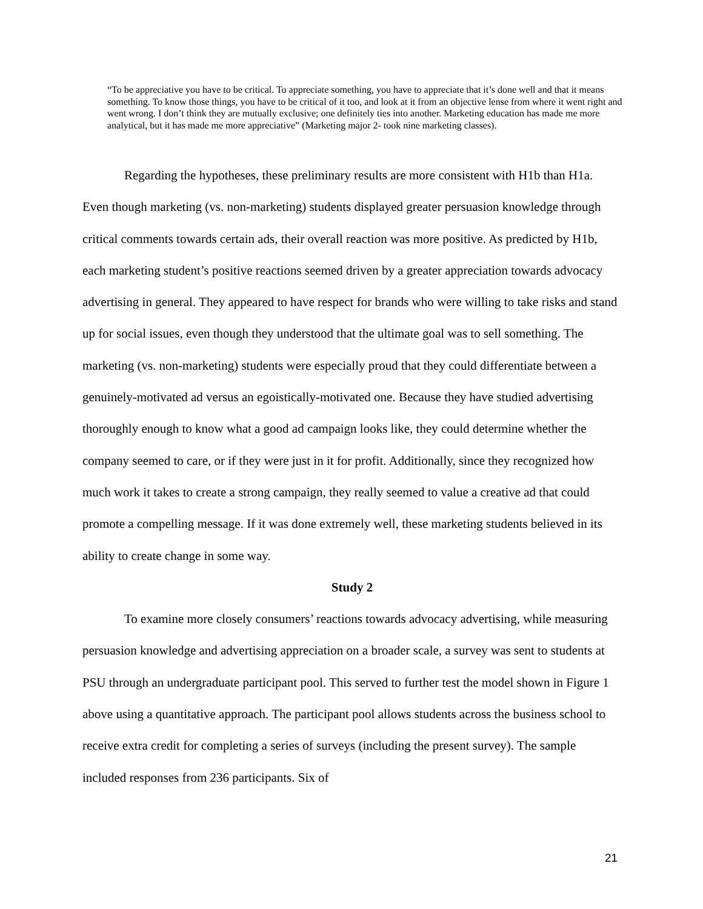“To be appreciative you have to be critical. To appreciate something, you have to appreciate that it’s done well and that it means something. To know those things, you have to be critical of it too, and look at it from an objective lense from where it went right and went wrong. I don’t think they are mutually exclusive; one definitely ties into another. Marketing education has made me more analytical, but it has made me more appreciative” (Marketing major 2- took nine marketing classes).
Regarding the hypotheses, these preliminary results are more consistent with H1b than H1a. Even though marketing (vs. non-marketing) students displayed greater persuasion knowledge through critical comments towards certain ads, their overall reaction was more positive. As predicted by H1b, each marketing student’s positive reactions seemed driven by a greater appreciation towards advocacy advertising in general. They appeared to have respect for brands who were willing to take risks and stand up for social issues, even though they understood that the ultimate goal was to sell something. The marketing (vs. non-marketing) students were especially proud that they could differentiate between a genuinely-motivated ad versus an egoistically-motivated one. Because they have studied advertising thoroughly enough to know what a good ad campaign looks like, they could determine whether the company seemed to care, or if they were just in it for profit. Additionally, since they recognized how much work it takes to create a strong campaign, they really seemed to value a creative ad that could promote a compelling message. If it was done extremely well, these marketing students believed in its ability to create change in some way.
Study 2
To examine more closely consumers’ reactions towards advocacy advertising, while measuring persuasion knowledge and advertising appreciation on a broader scale, a survey was sent to students at PSU through an undergraduate participant pool. This served to further test the model shown in Figure 1 above using a quantitative approach. The participant pool allows students across the business school to receive extra credit for completing a series of surveys (including the present survey). The sample included responses from 236 participants. Six of
21